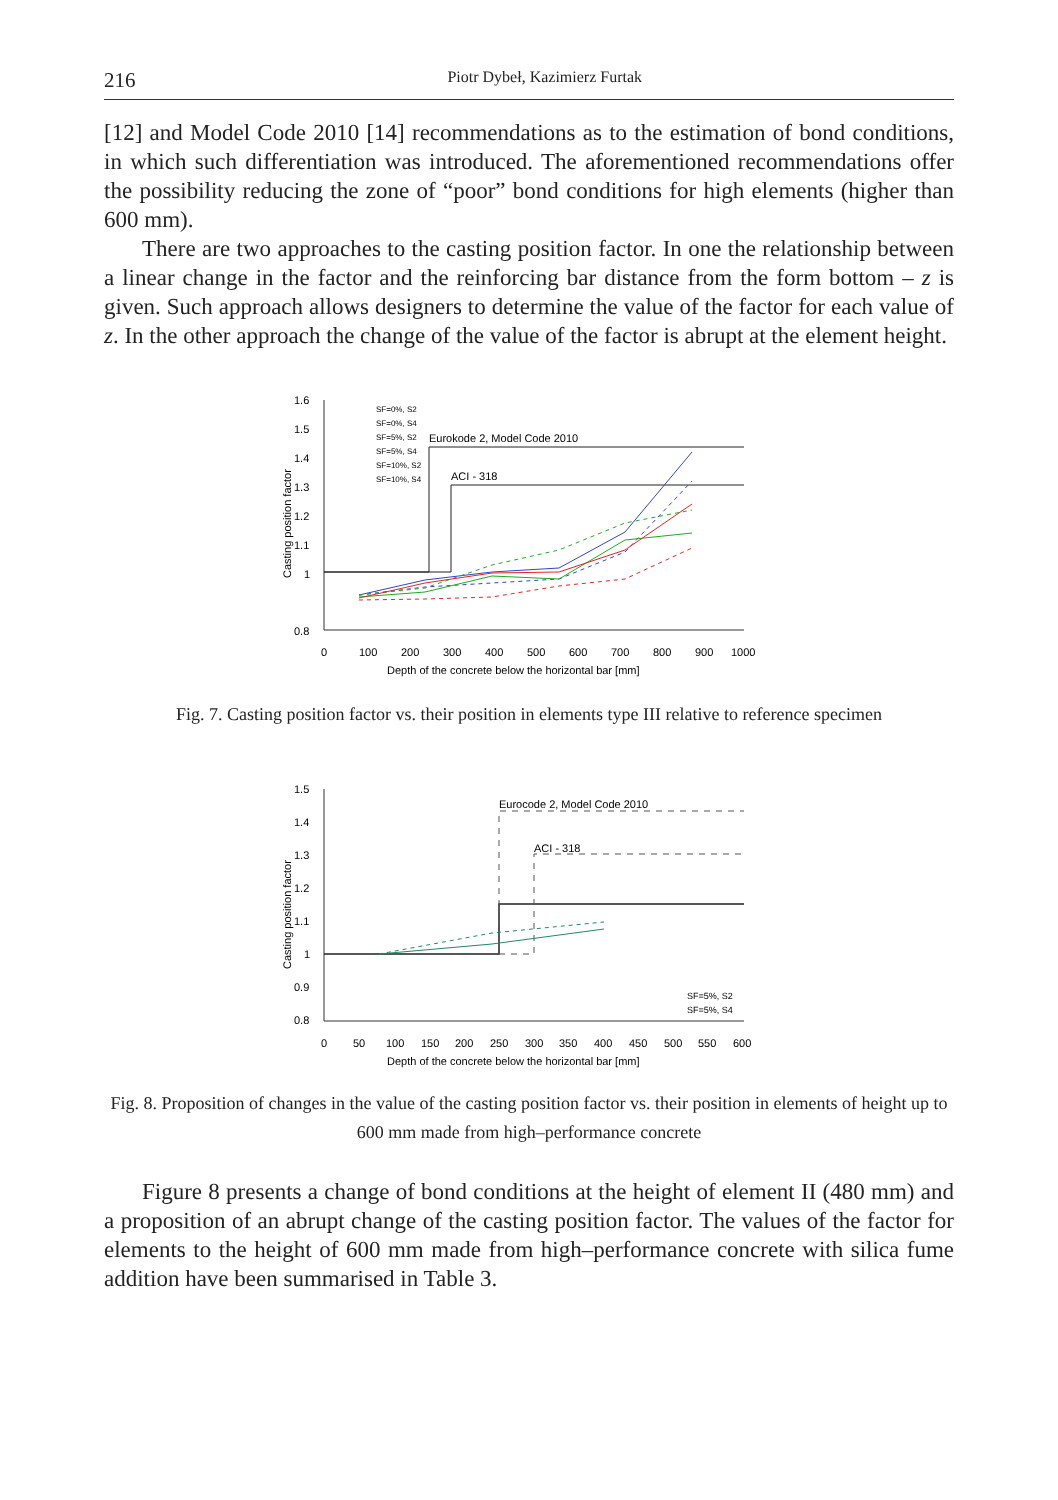216 Piotr Dybeł, Kazimierz Furtak
[12] and Model Code 2010 [14] recommendations as to the estimation of bond conditions, in which such differentiation was introduced. The aforementioned recommendations offer the possibility reducing the zone of “poor” bond conditions for high elements (higher than 600 mm).
There are two approaches to the casting position factor. In one the relationship between a linear change in the factor and the reinforcing bar distance from the form bottom – z is given. Such approach allows designers to determine the value of the factor for each value of z. In the other approach the change of the value of the factor is abrupt at the element height.
1.6
1.5
1.4
1.3
1.2
1.1
1
0.8
0
100
200
300
400
500
600
700
800
900
1000
Depth of the concrete below the horizontal bar [mm]
Eurokode 2, Model Code 2010
ACI - 318
Casting position factor
SF=0%, S2
SF=0%, S4
SF=5%, S2
SF=5%, S4
SF=10%, S2
SF=10%, S4
Fig. 7. Casting position factor vs. their position in elements type III relative to reference specimen
1.5
1.4
1.3
1.2
1.1
1
0.9
0.8
0
50
100
150
200
250
300
350
400
450
500
550
600
Depth of the concrete below the horizontal bar [mm]
Eurocode 2, Model Code 2010
ACI - 318
Casting position factor
SF=5%, S2
SF=5%, S4
Fig. 8. Proposition of changes in the value of the casting position factor vs. their position in elements of height up to 600 mm made from high–performance concrete
Figure 8 presents a change of bond conditions at the height of element II (480 mm) and a proposition of an abrupt change of the casting position factor. The values of the factor for elements to the height of 600 mm made from high–performance concrete with silica fume addition have been summarised in Table 3.